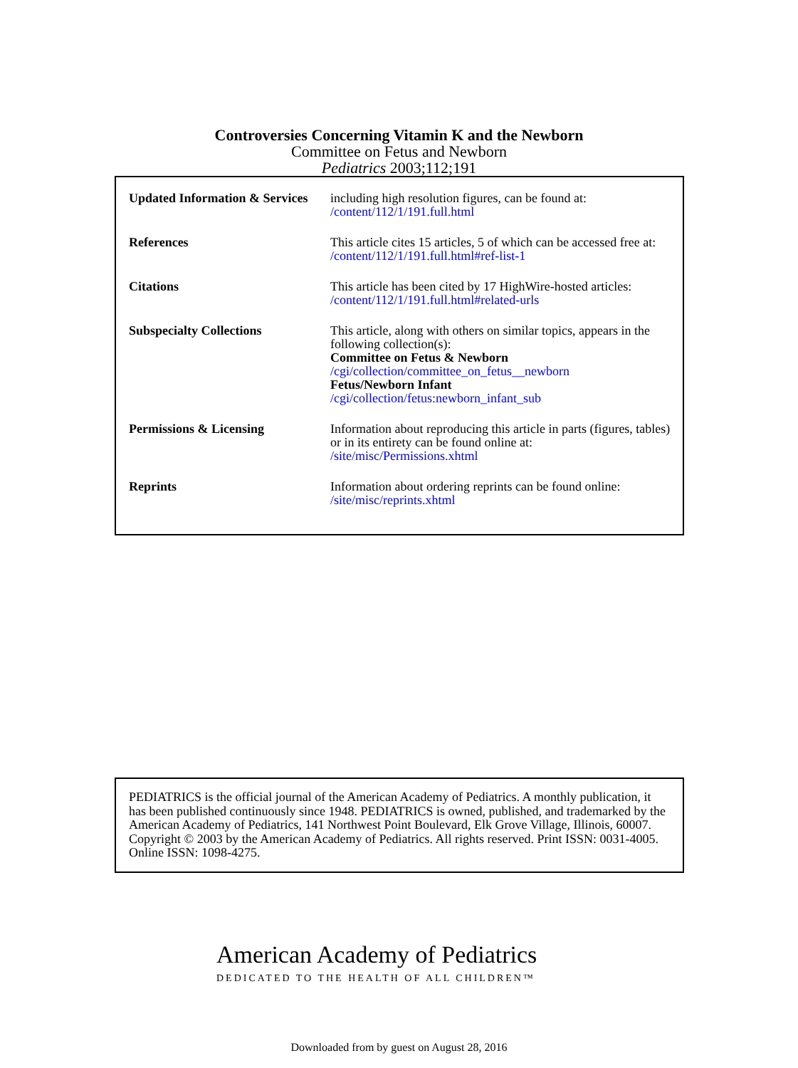Controversies Concerning Vitamin K and the Newborn
Committee on Fetus and Newborn
Pediatrics 2003;112;191
| Updated Information & Services | including high resolution figures, can be found at: /content/112/1/191.full.html |
| References | This article cites 15 articles, 5 of which can be accessed free at: /content/112/1/191.full.html#ref-list-1 |
| Citations | This article has been cited by 17 HighWire-hosted articles: /content/112/1/191.full.html#related-urls |
| Subspecialty Collections | This article, along with others on similar topics, appears in the following collection(s): Committee on Fetus & Newborn /cgi/collection/committee_on_fetus__newborn Fetus/Newborn Infant /cgi/collection/fetus:newborn_infant_sub |
| Permissions & Licensing | Information about reproducing this article in parts (figures, tables) or in its entirety can be found online at: /site/misc/Permissions.xhtml |
| Reprints | Information about ordering reprints can be found online: /site/misc/reprints.xhtml |
PEDIATRICS is the official journal of the American Academy of Pediatrics. A monthly publication, it has been published continuously since 1948. PEDIATRICS is owned, published, and trademarked by the American Academy of Pediatrics, 141 Northwest Point Boulevard, Elk Grove Village, Illinois, 60007. Copyright © 2003 by the American Academy of Pediatrics. All rights reserved. Print ISSN: 0031-4005. Online ISSN: 1098-4275.
American Academy of Pediatrics
DEDICATED TO THE HEALTH OF ALL CHILDREN™
Downloaded from by guest on August 28, 2016